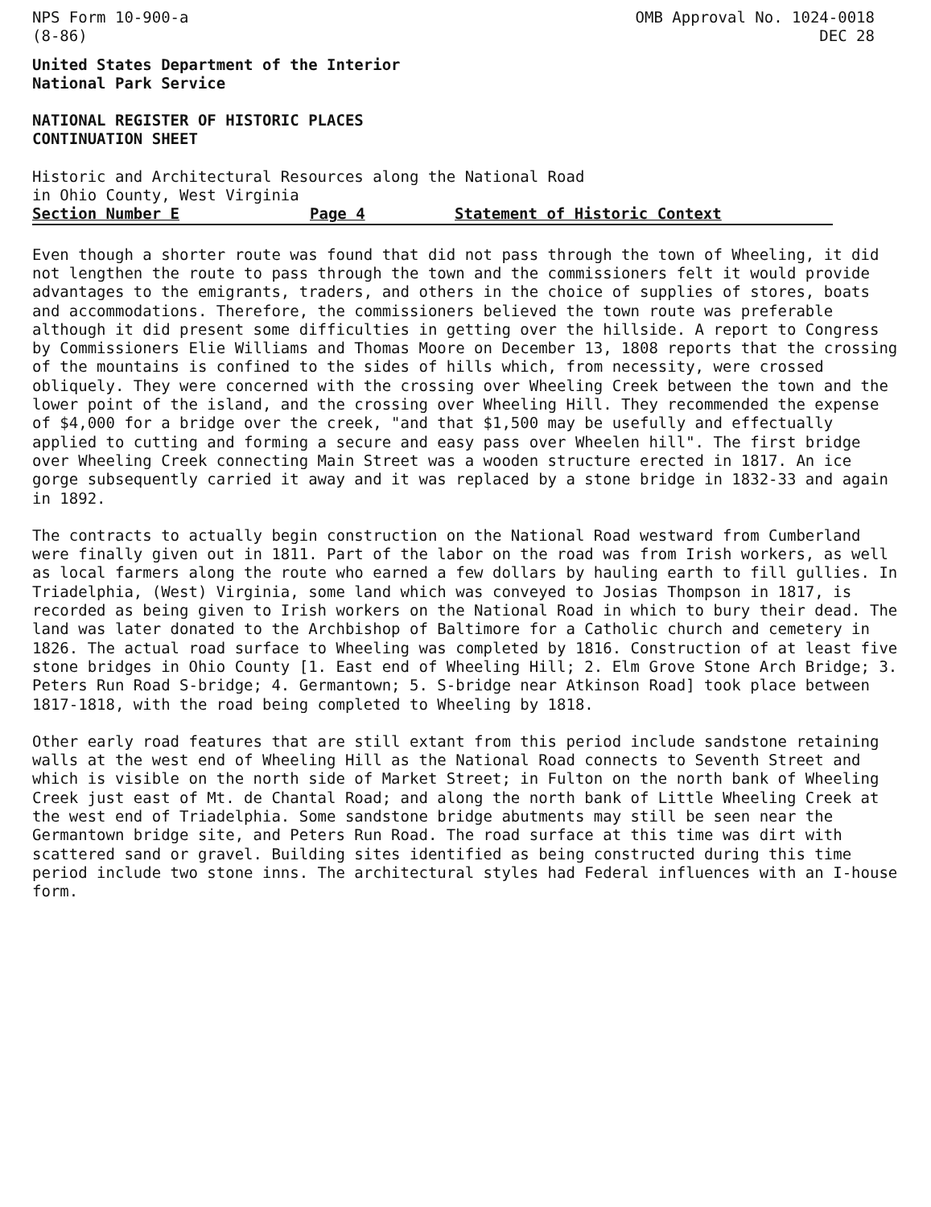NPS Form 10-900-a
(8-86)
OMB Approval No. 1024-0018
DEC 28
United States Department of the Interior
National Park Service
NATIONAL REGISTER OF HISTORIC PLACES
CONTINUATION SHEET
Historic and Architectural Resources along the National Road
in Ohio County, West Virginia
Section Number E Page 4 Statement of Historic Context
Even though a shorter route was found that did not pass through the town of Wheeling, it did not lengthen the route to pass through the town and the commissioners felt it would provide advantages to the emigrants, traders, and others in the choice of supplies of stores, boats and accommodations. Therefore, the commissioners believed the town route was preferable although it did present some difficulties in getting over the hillside. A report to Congress by Commissioners Elie Williams and Thomas Moore on December 13, 1808 reports that the crossing of the mountains is confined to the sides of hills which, from necessity, were crossed obliquely. They were concerned with the crossing over Wheeling Creek between the town and the lower point of the island, and the crossing over Wheeling Hill. They recommended the expense of $4,000 for a bridge over the creek, "and that $1,500 may be usefully and effectually applied to cutting and forming a secure and easy pass over Wheelen hill". The first bridge over Wheeling Creek connecting Main Street was a wooden structure erected in 1817. An ice gorge subsequently carried it away and it was replaced by a stone bridge in 1832-33 and again in 1892.
The contracts to actually begin construction on the National Road westward from Cumberland were finally given out in 1811. Part of the labor on the road was from Irish workers, as well as local farmers along the route who earned a few dollars by hauling earth to fill gullies. In Triadelphia, (West) Virginia, some land which was conveyed to Josias Thompson in 1817, is recorded as being given to Irish workers on the National Road in which to bury their dead. The land was later donated to the Archbishop of Baltimore for a Catholic church and cemetery in 1826. The actual road surface to Wheeling was completed by 1816. Construction of at least five stone bridges in Ohio County [1. East end of Wheeling Hill; 2. Elm Grove Stone Arch Bridge; 3. Peters Run Road S-bridge; 4. Germantown; 5. S-bridge near Atkinson Road] took place between 1817-1818, with the road being completed to Wheeling by 1818.
Other early road features that are still extant from this period include sandstone retaining walls at the west end of Wheeling Hill as the National Road connects to Seventh Street and which is visible on the north side of Market Street; in Fulton on the north bank of Wheeling Creek just east of Mt. de Chantal Road; and along the north bank of Little Wheeling Creek at the west end of Triadelphia. Some sandstone bridge abutments may still be seen near the Germantown bridge site, and Peters Run Road. The road surface at this time was dirt with scattered sand or gravel. Building sites identified as being constructed during this time period include two stone inns. The architectural styles had Federal influences with an I-house form.